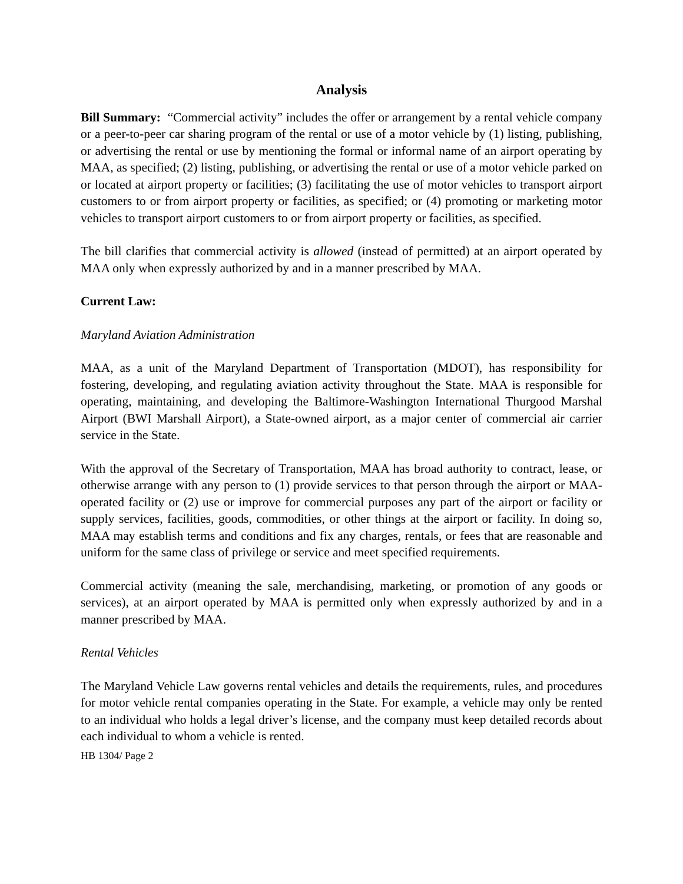Analysis
Bill Summary: “Commercial activity” includes the offer or arrangement by a rental vehicle company or a peer-to-peer car sharing program of the rental or use of a motor vehicle by (1) listing, publishing, or advertising the rental or use by mentioning the formal or informal name of an airport operating by MAA, as specified; (2) listing, publishing, or advertising the rental or use of a motor vehicle parked on or located at airport property or facilities; (3) facilitating the use of motor vehicles to transport airport customers to or from airport property or facilities, as specified; or (4) promoting or marketing motor vehicles to transport airport customers to or from airport property or facilities, as specified.
The bill clarifies that commercial activity is allowed (instead of permitted) at an airport operated by MAA only when expressly authorized by and in a manner prescribed by MAA.
Current Law:
Maryland Aviation Administration
MAA, as a unit of the Maryland Department of Transportation (MDOT), has responsibility for fostering, developing, and regulating aviation activity throughout the State. MAA is responsible for operating, maintaining, and developing the Baltimore-Washington International Thurgood Marshal Airport (BWI Marshall Airport), a State-owned airport, as a major center of commercial air carrier service in the State.
With the approval of the Secretary of Transportation, MAA has broad authority to contract, lease, or otherwise arrange with any person to (1) provide services to that person through the airport or MAA-operated facility or (2) use or improve for commercial purposes any part of the airport or facility or supply services, facilities, goods, commodities, or other things at the airport or facility. In doing so, MAA may establish terms and conditions and fix any charges, rentals, or fees that are reasonable and uniform for the same class of privilege or service and meet specified requirements.
Commercial activity (meaning the sale, merchandising, marketing, or promotion of any goods or services), at an airport operated by MAA is permitted only when expressly authorized by and in a manner prescribed by MAA.
Rental Vehicles
The Maryland Vehicle Law governs rental vehicles and details the requirements, rules, and procedures for motor vehicle rental companies operating in the State. For example, a vehicle may only be rented to an individual who holds a legal driver’s license, and the company must keep detailed records about each individual to whom a vehicle is rented.
HB 1304/ Page 2